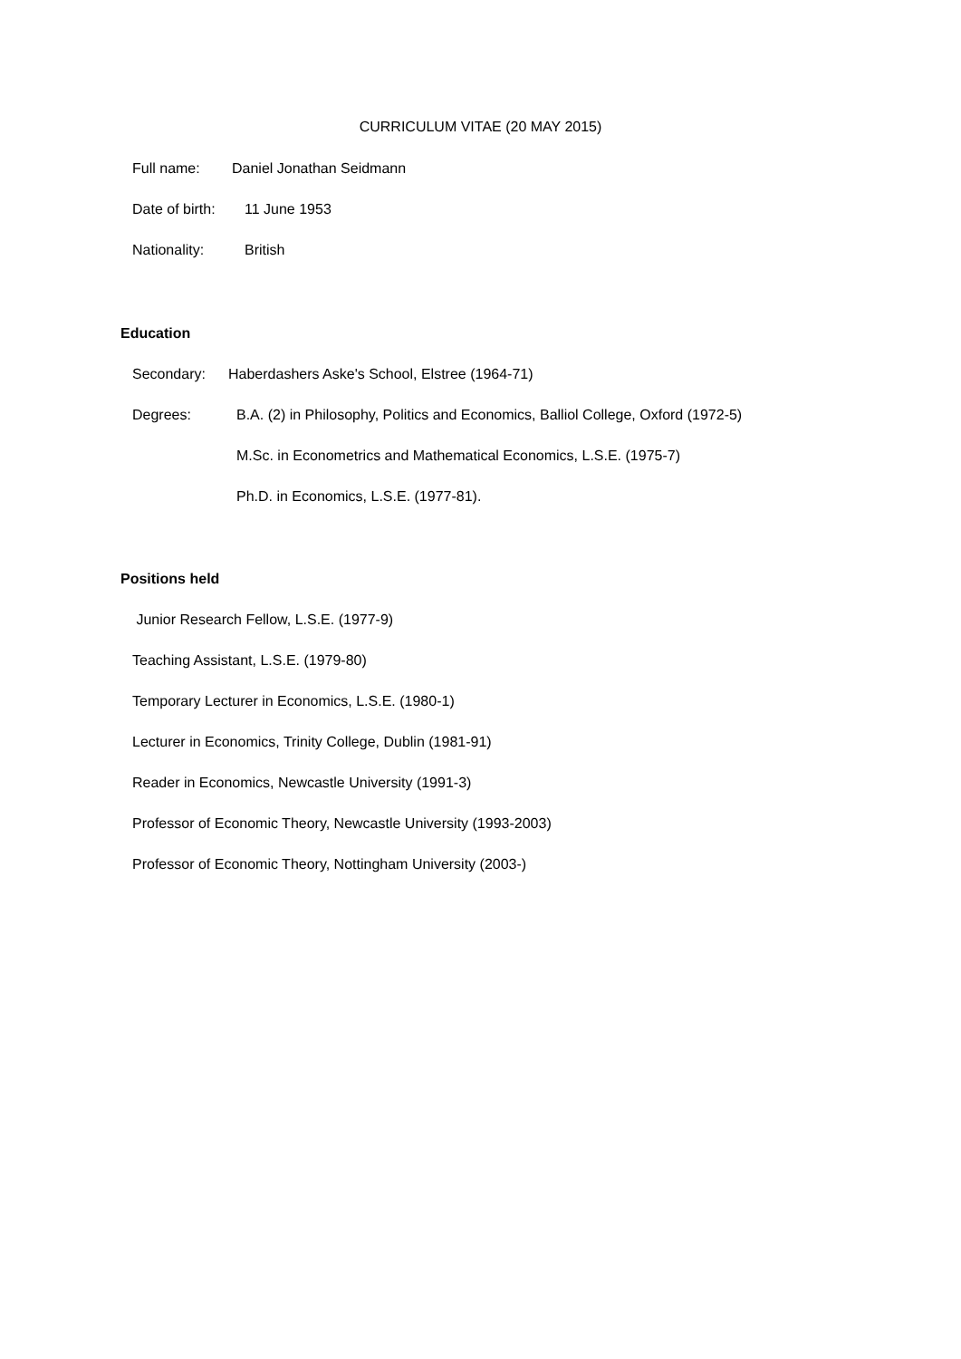CURRICULUM VITAE (20 MAY 2015)
Full name: Daniel Jonathan Seidmann
Date of birth: 11 June 1953
Nationality: British
Education
Secondary: Haberdashers Aske's School, Elstree (1964-71)
Degrees: B.A. (2) in Philosophy, Politics and Economics, Balliol College, Oxford (1972-5)
M.Sc. in Econometrics and Mathematical Economics, L.S.E. (1975-7)
Ph.D. in Economics, L.S.E. (1977-81).
Positions held
Junior Research Fellow, L.S.E. (1977-9)
Teaching Assistant, L.S.E. (1979-80)
Temporary Lecturer in Economics, L.S.E. (1980-1)
Lecturer in Economics, Trinity College, Dublin (1981-91)
Reader in Economics, Newcastle University (1991-3)
Professor of Economic Theory, Newcastle University (1993-2003)
Professor of Economic Theory, Nottingham University (2003-)